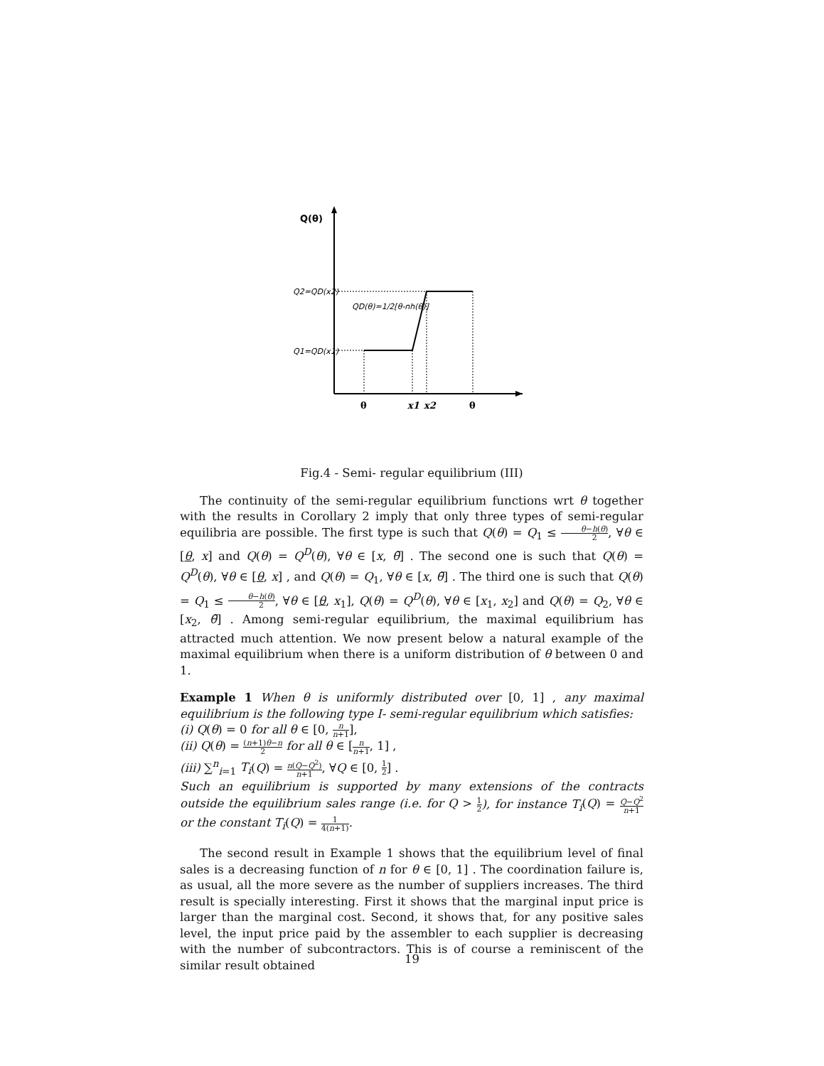Q(θ)
Q2=QD(x2)
Q1=QD(x1)
QD(θ)=1/2[θ-nh(θ)]
θ
x1
x2
θ
Fig.4 - Semi- regular equilibrium (III)
The continuity of the semi-regular equilibrium functions wrt θ together with the results in Corollary 2 imply that only three types of semi-regular equilibria are possible. The first type is such that Q(θ) = Q<sub>1</sub> ≤ θ−h(θ) 2, ∀θ ∈ [θ, x] and Q(θ) = Q<sup>D</sup>(θ), ∀θ ∈ [x, θ̄] . The second one is such that Q(θ) = Q<sup>D</sup>(θ), ∀θ ∈ [θ, x] , and Q(θ) = Q<sub>1</sub>, ∀θ ∈ [x, θ̄] . The third one is such that Q(θ) = Q<sub>1</sub> ≤ θ−h(θ) 2, ∀θ ∈ [θ, x<sub>1</sub>], Q(θ) = Q<sup>D</sup>(θ), ∀θ ∈ [x<sub>1</sub>, x<sub>2</sub>] and Q(θ) = Q<sub>2</sub>, ∀θ ∈ [x<sub>2</sub>, θ̄] . Among semi-regular equilibrium, the maximal equilibrium has attracted much attention. We now present below a natural example of the maximal equilibrium when there is a uniform distribution of θ between 0 and 1.
Example 1 When θ is uniformly distributed over [0, 1] , any maximal equilibrium is the following type I- semi-regular equilibrium which satisfies:
(i) Q(θ) = 0 for all θ ∈ [0, n n+1],
(ii) Q(θ) = (n+1)θ−n 2 for all θ ∈ [n n+1, 1] ,
(iii) ∑<sup>n</sup><sub>i=1</sub> T<sub>i</sub>(Q) = n(Q−Q<sup>2</sup>) n+1, ∀Q ∈ [0, 1 2] .
Such an equilibrium is supported by many extensions of the contracts outside the equilibrium sales range (i.e. for Q > 1 2), for instance T<sub>i</sub>(Q) = Q−Q<sup>2</sup> n+1 or the constant T<sub>i</sub>(Q) = 1 4(n+1).
The second result in Example 1 shows that the equilibrium level of final sales is a decreasing function of n for θ ∈ [0, 1] . The coordination failure is, as usual, all the more severe as the number of suppliers increases. The third result is specially interesting. First it shows that the marginal input price is larger than the marginal cost. Second, it shows that, for any positive sales level, the input price paid by the assembler to each supplier is decreasing with the number of subcontractors. This is of course a reminiscent of the similar result obtained
19